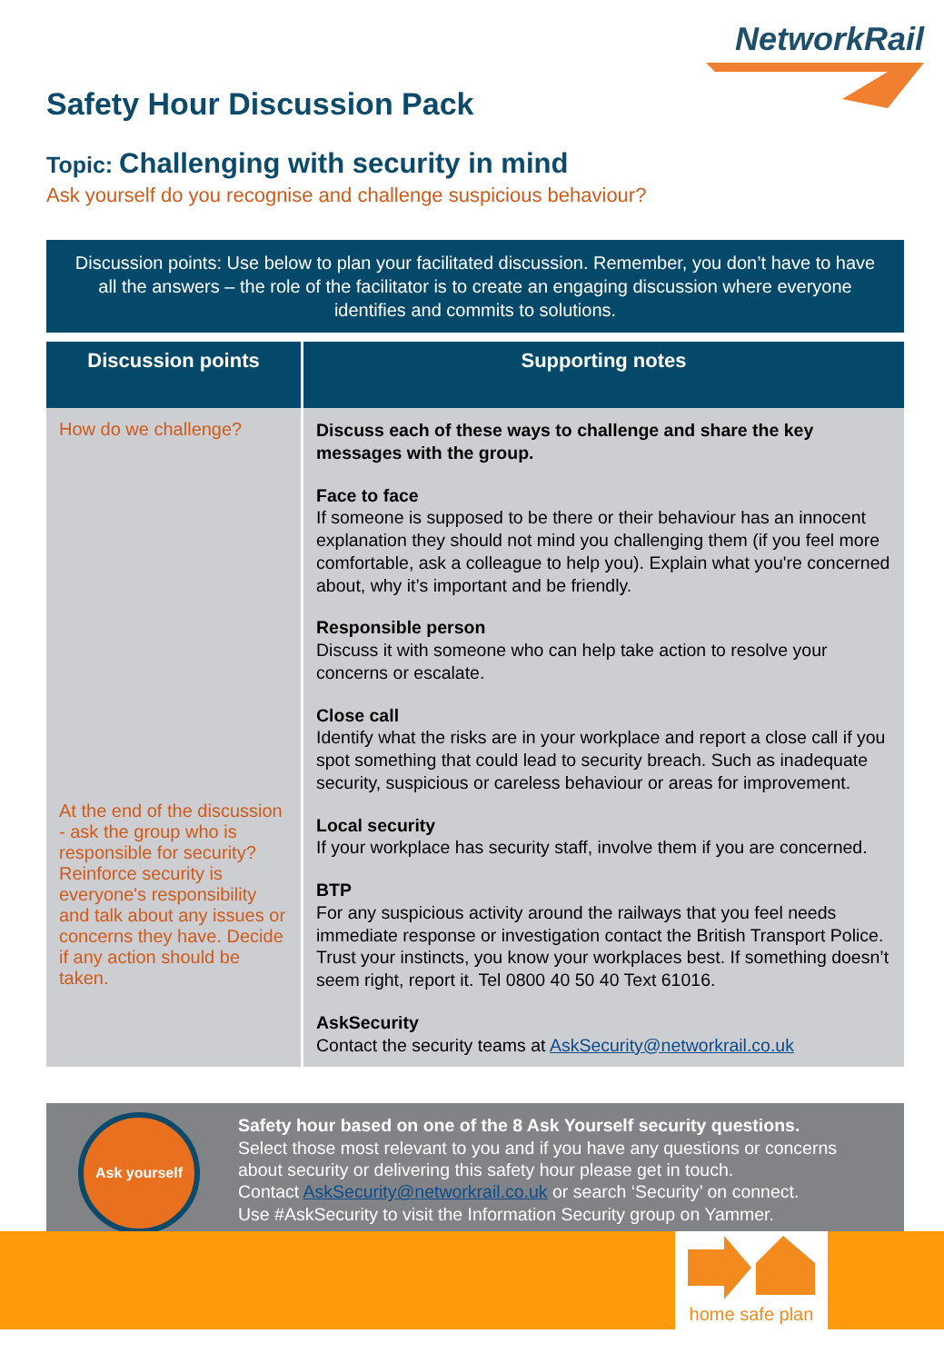NetworkRail
Safety Hour Discussion Pack
Topic: Challenging with security in mind
Ask yourself do you recognise and challenge suspicious behaviour?
Discussion points: Use below to plan your facilitated discussion. Remember, you don’t have to have all the answers – the role of the facilitator is to create an engaging discussion where everyone identifies and commits to solutions.
| Discussion points | Supporting notes |
| --- | --- |
| How do we challenge? At the end of the discussion - ask the group who is responsible for security? Reinforce security is everyone's responsibility and talk about any issues or concerns they have. Decide if any action should be taken. | Discuss each of these ways to challenge and share the key messages with the group. Face to face If someone is supposed to be there or their behaviour has an innocent explanation they should not mind you challenging them (if you feel more comfortable, ask a colleague to help you). Explain what you're concerned about, why it’s important and be friendly. Responsible person Discuss it with someone who can help take action to resolve your concerns or escalate. Close call Identify what the risks are in your workplace and report a close call if you spot something that could lead to security breach. Such as inadequate security, suspicious or careless behaviour or areas for improvement. Local security If your workplace has security staff, involve them if you are concerned. BTP For any suspicious activity around the railways that you feel needs immediate response or investigation contact the British Transport Police. Trust your instincts, you know your workplaces best. If something doesn’t seem right, report it. Tel 0800 40 50 40 Text 61016. AskSecurity Contact the security teams at AskSecurity@networkrail.co.uk |
Ask yourself
Safety hour based on one of the 8 Ask Yourself security questions.
Select those most relevant to you and if you have any questions or concerns about security or delivering this safety hour please get in touch.
Contact AskSecurity@networkrail.co.uk or search ‘Security’ on connect.
Use #AskSecurity to visit the Information Security group on Yammer.
home safe plan